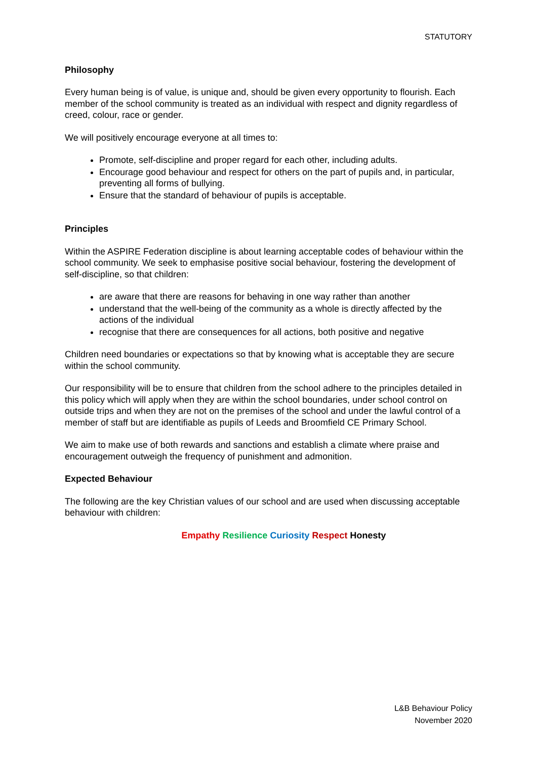STATUTORY
Philosophy
Every human being is of value, is unique and, should be given every opportunity to flourish. Each member of the school community is treated as an individual with respect and dignity regardless of creed, colour, race or gender.
We will positively encourage everyone at all times to:
Promote, self-discipline and proper regard for each other, including adults.
Encourage good behaviour and respect for others on the part of pupils and, in particular, preventing all forms of bullying.
Ensure that the standard of behaviour of pupils is acceptable.
Principles
Within the ASPIRE Federation discipline is about learning acceptable codes of behaviour within the school community. We seek to emphasise positive social behaviour, fostering the development of self-discipline, so that children:
are aware that there are reasons for behaving in one way rather than another
understand that the well-being of the community as a whole is directly affected by the actions of the individual
recognise that there are consequences for all actions, both positive and negative
Children need boundaries or expectations so that by knowing what is acceptable they are secure within the school community.
Our responsibility will be to ensure that children from the school adhere to the principles detailed in this policy which will apply when they are within the school boundaries, under school control on outside trips and when they are not on the premises of the school and under the lawful control of a member of staff but are identifiable as pupils of Leeds and Broomfield CE Primary School.
We aim to make use of both rewards and sanctions and establish a climate where praise and encouragement outweigh the frequency of punishment and admonition.
Expected Behaviour
The following are the key Christian values of our school and are used when discussing acceptable behaviour with children:
Empathy Resilience Curiosity Respect Honesty
L&B Behaviour Policy
November 2020